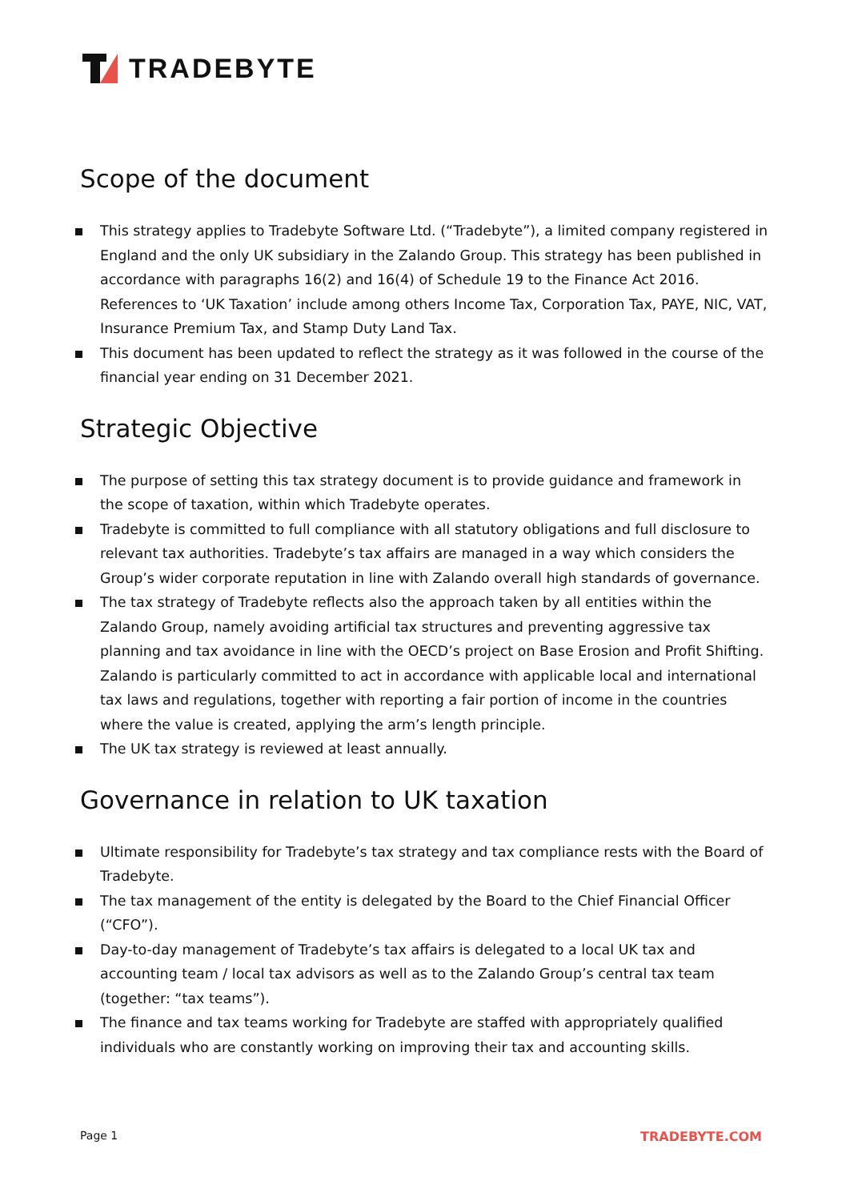TRADEBYTE
Scope of the document
This strategy applies to Tradebyte Software Ltd. (“Tradebyte”), a limited company registered in England and the only UK subsidiary in the Zalando Group. This strategy has been published in accordance with paragraphs 16(2) and 16(4) of Schedule 19 to the Finance Act 2016. References to ‘UK Taxation’ include among others Income Tax, Corporation Tax, PAYE, NIC, VAT, Insurance Premium Tax, and Stamp Duty Land Tax.
This document has been updated to reflect the strategy as it was followed in the course of the financial year ending on 31 December 2021.
Strategic Objective
The purpose of setting this tax strategy document is to provide guidance and framework in the scope of taxation, within which Tradebyte operates.
Tradebyte is committed to full compliance with all statutory obligations and full disclosure to relevant tax authorities. Tradebyte’s tax affairs are managed in a way which considers the Group’s wider corporate reputation in line with Zalando overall high standards of governance.
The tax strategy of Tradebyte reflects also the approach taken by all entities within the Zalando Group, namely avoiding artificial tax structures and preventing aggressive tax planning and tax avoidance in line with the OECD’s project on Base Erosion and Profit Shifting. Zalando is particularly committed to act in accordance with applicable local and international tax laws and regulations, together with reporting a fair portion of income in the countries where the value is created, applying the arm’s length principle.
The UK tax strategy is reviewed at least annually.
Governance in relation to UK taxation
Ultimate responsibility for Tradebyte’s tax strategy and tax compliance rests with the Board of Tradebyte.
The tax management of the entity is delegated by the Board to the Chief Financial Officer (“CFO”).
Day-to-day management of Tradebyte’s tax affairs is delegated to a local UK tax and accounting team / local tax advisors as well as to the Zalando Group’s central tax team (together: “tax teams”).
The finance and tax teams working for Tradebyte are staffed with appropriately qualified individuals who are constantly working on improving their tax and accounting skills.
Page 1 TRADEBYTE.COM